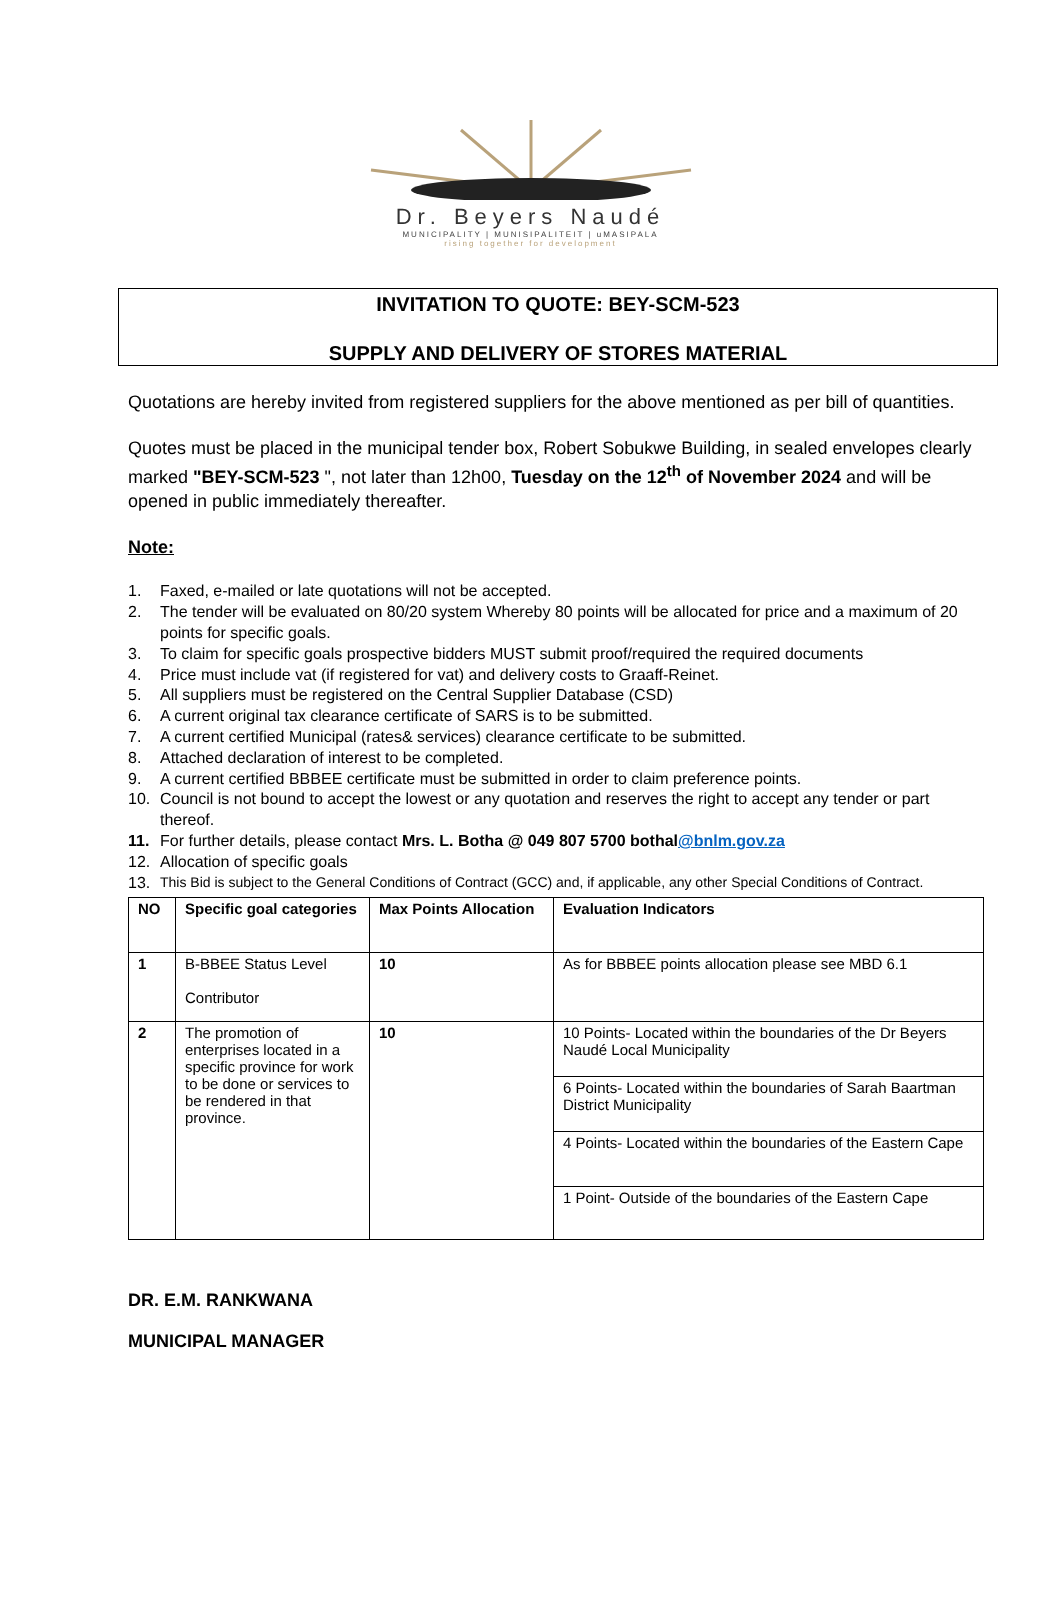Dr. Beyers Naudé
MUNICIPALITY | MUNISIPALITEIT | uMASIPALA
rising together for development
INVITATION TO QUOTE: BEY-SCM-523
SUPPLY AND DELIVERY OF STORES MATERIAL
Quotations are hereby invited from registered suppliers for the above mentioned as per bill of quantities.
Quotes must be placed in the municipal tender box, Robert Sobukwe Building, in sealed envelopes clearly marked "BEY-SCM-523 ", not later than 12h00, Tuesday on the 12<sup>th</sup> of November 2024 and will be opened in public immediately thereafter.
Note:
1. Faxed, e-mailed or late quotations will not be accepted.
2. The tender will be evaluated on 80/20 system Whereby 80 points will be allocated for price and a maximum of 20 points for specific goals.
3. To claim for specific goals prospective bidders MUST submit proof/required the required documents
4. Price must include vat (if registered for vat) and delivery costs to Graaff-Reinet.
5. All suppliers must be registered on the Central Supplier Database (CSD)
6. A current original tax clearance certificate of SARS is to be submitted.
7. A current certified Municipal (rates& services) clearance certificate to be submitted.
8. Attached declaration of interest to be completed.
9. A current certified BBBEE certificate must be submitted in order to claim preference points.
10. Council is not bound to accept the lowest or any quotation and reserves the right to accept any tender or part thereof.
11. For further details, please contact Mrs. L. Botha @ 049 807 5700 bothal@bnlm.gov.za
12. Allocation of specific goals
13. This Bid is subject to the General Conditions of Contract (GCC) and, if applicable, any other Special Conditions of Contract.
| NO | Specific goal categories | Max Points Allocation | Evaluation Indicators |
| --- | --- | --- | --- |
| 1 | B-BBEE Status Level Contributor | 10 | As for BBBEE points allocation please see MBD 6.1 |
| 2 | The promotion of enterprises located in a specific province for work to be done or services to be rendered in that province. | 10 | 10 Points- Located within the boundaries of the Dr Beyers Naudé Local Municipality |
| | | | 6 Points- Located within the boundaries of Sarah Baartman District Municipality |
| | | | 4 Points- Located within the boundaries of the Eastern Cape |
| | | | 1 Point- Outside of the boundaries of the Eastern Cape |
DR. E.M. RANKWANA
MUNICIPAL MANAGER